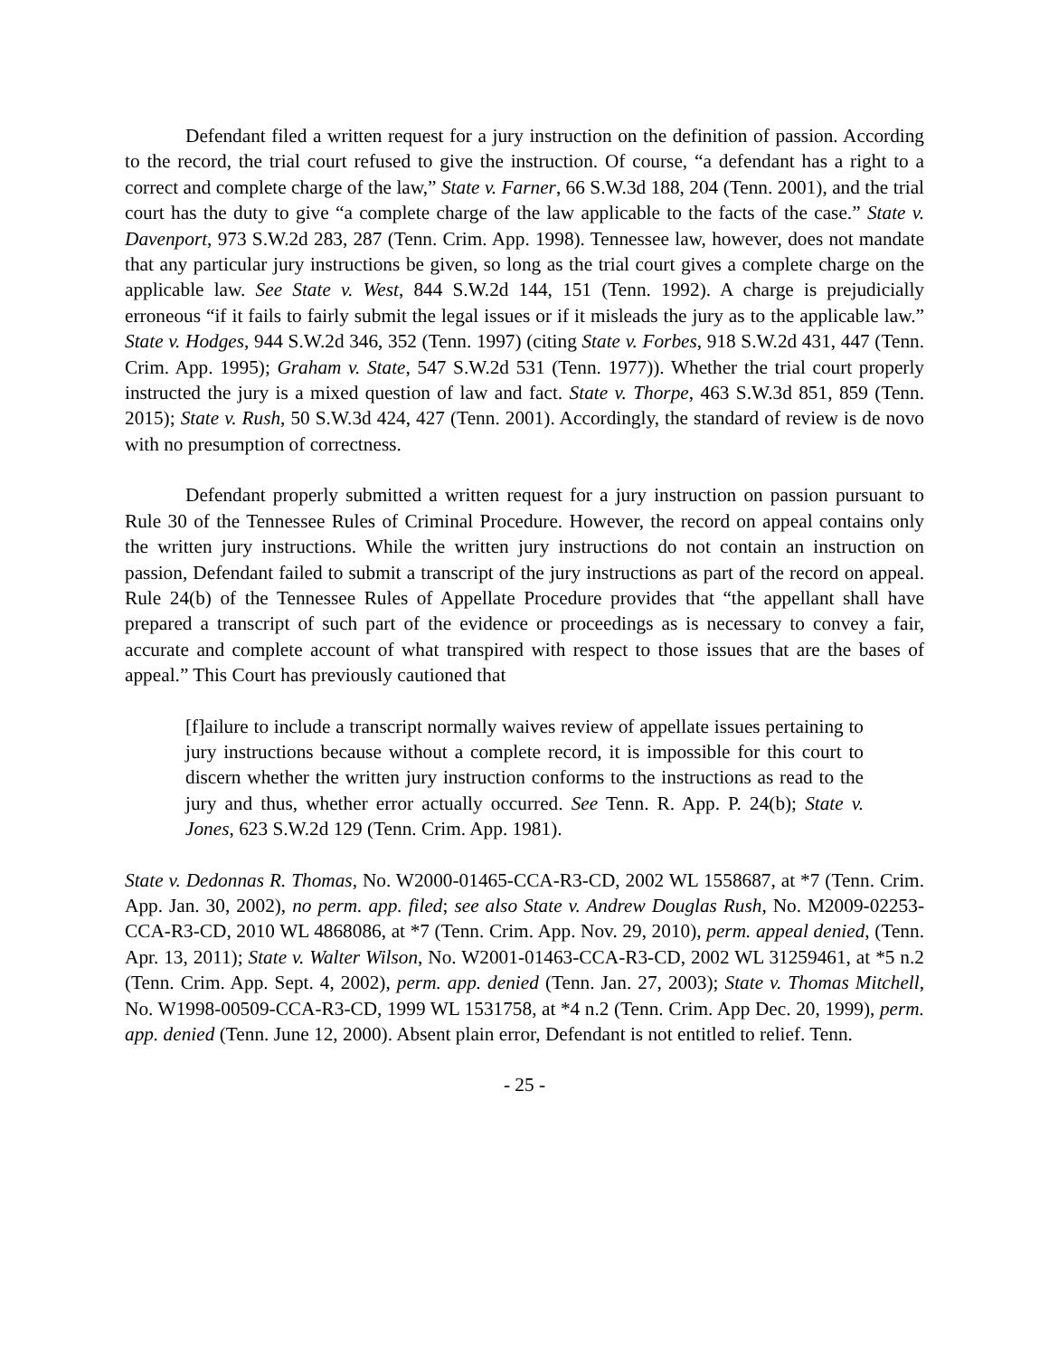Defendant filed a written request for a jury instruction on the definition of passion. According to the record, the trial court refused to give the instruction. Of course, “a defendant has a right to a correct and complete charge of the law,” State v. Farner, 66 S.W.3d 188, 204 (Tenn. 2001), and the trial court has the duty to give “a complete charge of the law applicable to the facts of the case.” State v. Davenport, 973 S.W.2d 283, 287 (Tenn. Crim. App. 1998). Tennessee law, however, does not mandate that any particular jury instructions be given, so long as the trial court gives a complete charge on the applicable law. See State v. West, 844 S.W.2d 144, 151 (Tenn. 1992). A charge is prejudicially erroneous “if it fails to fairly submit the legal issues or if it misleads the jury as to the applicable law.” State v. Hodges, 944 S.W.2d 346, 352 (Tenn. 1997) (citing State v. Forbes, 918 S.W.2d 431, 447 (Tenn. Crim. App. 1995); Graham v. State, 547 S.W.2d 531 (Tenn. 1977)). Whether the trial court properly instructed the jury is a mixed question of law and fact. State v. Thorpe, 463 S.W.3d 851, 859 (Tenn. 2015); State v. Rush, 50 S.W.3d 424, 427 (Tenn. 2001). Accordingly, the standard of review is de novo with no presumption of correctness.
Defendant properly submitted a written request for a jury instruction on passion pursuant to Rule 30 of the Tennessee Rules of Criminal Procedure. However, the record on appeal contains only the written jury instructions. While the written jury instructions do not contain an instruction on passion, Defendant failed to submit a transcript of the jury instructions as part of the record on appeal. Rule 24(b) of the Tennessee Rules of Appellate Procedure provides that “the appellant shall have prepared a transcript of such part of the evidence or proceedings as is necessary to convey a fair, accurate and complete account of what transpired with respect to those issues that are the bases of appeal.” This Court has previously cautioned that
[f]ailure to include a transcript normally waives review of appellate issues pertaining to jury instructions because without a complete record, it is impossible for this court to discern whether the written jury instruction conforms to the instructions as read to the jury and thus, whether error actually occurred. See Tenn. R. App. P. 24(b); State v. Jones, 623 S.W.2d 129 (Tenn. Crim. App. 1981).
State v. Dedonnas R. Thomas, No. W2000-01465-CCA-R3-CD, 2002 WL 1558687, at *7 (Tenn. Crim. App. Jan. 30, 2002), no perm. app. filed; see also State v. Andrew Douglas Rush, No. M2009-02253-CCA-R3-CD, 2010 WL 4868086, at *7 (Tenn. Crim. App. Nov. 29, 2010), perm. appeal denied, (Tenn. Apr. 13, 2011); State v. Walter Wilson, No. W2001-01463-CCA-R3-CD, 2002 WL 31259461, at *5 n.2 (Tenn. Crim. App. Sept. 4, 2002), perm. app. denied (Tenn. Jan. 27, 2003); State v. Thomas Mitchell, No. W1998-00509-CCA-R3-CD, 1999 WL 1531758, at *4 n.2 (Tenn. Crim. App Dec. 20, 1999), perm. app. denied (Tenn. June 12, 2000). Absent plain error, Defendant is not entitled to relief. Tenn.
- 25 -